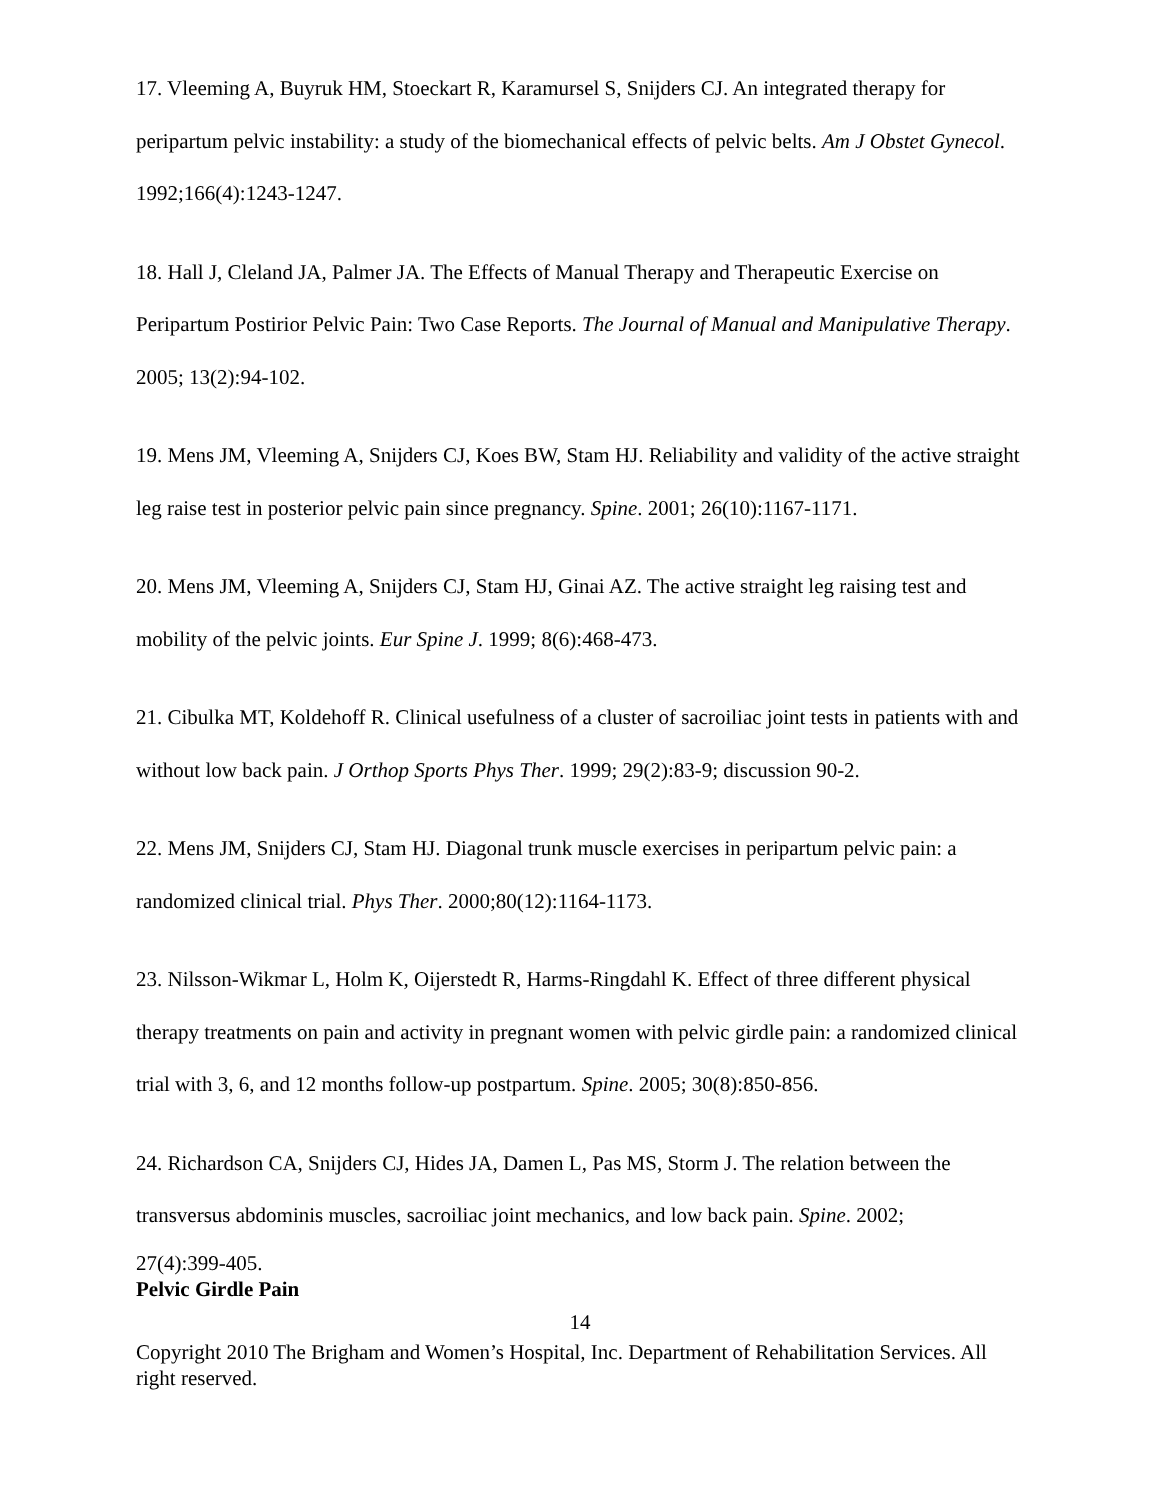17. Vleeming A, Buyruk HM, Stoeckart R, Karamursel S, Snijders CJ. An integrated therapy for peripartum pelvic instability: a study of the biomechanical effects of pelvic belts. Am J Obstet Gynecol. 1992;166(4):1243-1247.
18. Hall J, Cleland JA, Palmer JA. The Effects of Manual Therapy and Therapeutic Exercise on Peripartum Postirior Pelvic Pain: Two Case Reports. The Journal of Manual and Manipulative Therapy. 2005; 13(2):94-102.
19. Mens JM, Vleeming A, Snijders CJ, Koes BW, Stam HJ. Reliability and validity of the active straight leg raise test in posterior pelvic pain since pregnancy. Spine. 2001; 26(10):1167-1171.
20. Mens JM, Vleeming A, Snijders CJ, Stam HJ, Ginai AZ. The active straight leg raising test and mobility of the pelvic joints. Eur Spine J. 1999; 8(6):468-473.
21. Cibulka MT, Koldehoff R. Clinical usefulness of a cluster of sacroiliac joint tests in patients with and without low back pain. J Orthop Sports Phys Ther. 1999; 29(2):83-9; discussion 90-2.
22. Mens JM, Snijders CJ, Stam HJ. Diagonal trunk muscle exercises in peripartum pelvic pain: a randomized clinical trial. Phys Ther. 2000;80(12):1164-1173.
23. Nilsson-Wikmar L, Holm K, Oijerstedt R, Harms-Ringdahl K. Effect of three different physical therapy treatments on pain and activity in pregnant women with pelvic girdle pain: a randomized clinical trial with 3, 6, and 12 months follow-up postpartum. Spine. 2005; 30(8):850-856.
24. Richardson CA, Snijders CJ, Hides JA, Damen L, Pas MS, Storm J. The relation between the transversus abdominis muscles, sacroiliac joint mechanics, and low back pain. Spine. 2002;
27(4):399-405.
Pelvic Girdle Pain
14
Copyright 2010 The Brigham and Women’s Hospital, Inc. Department of Rehabilitation Services. All right reserved.